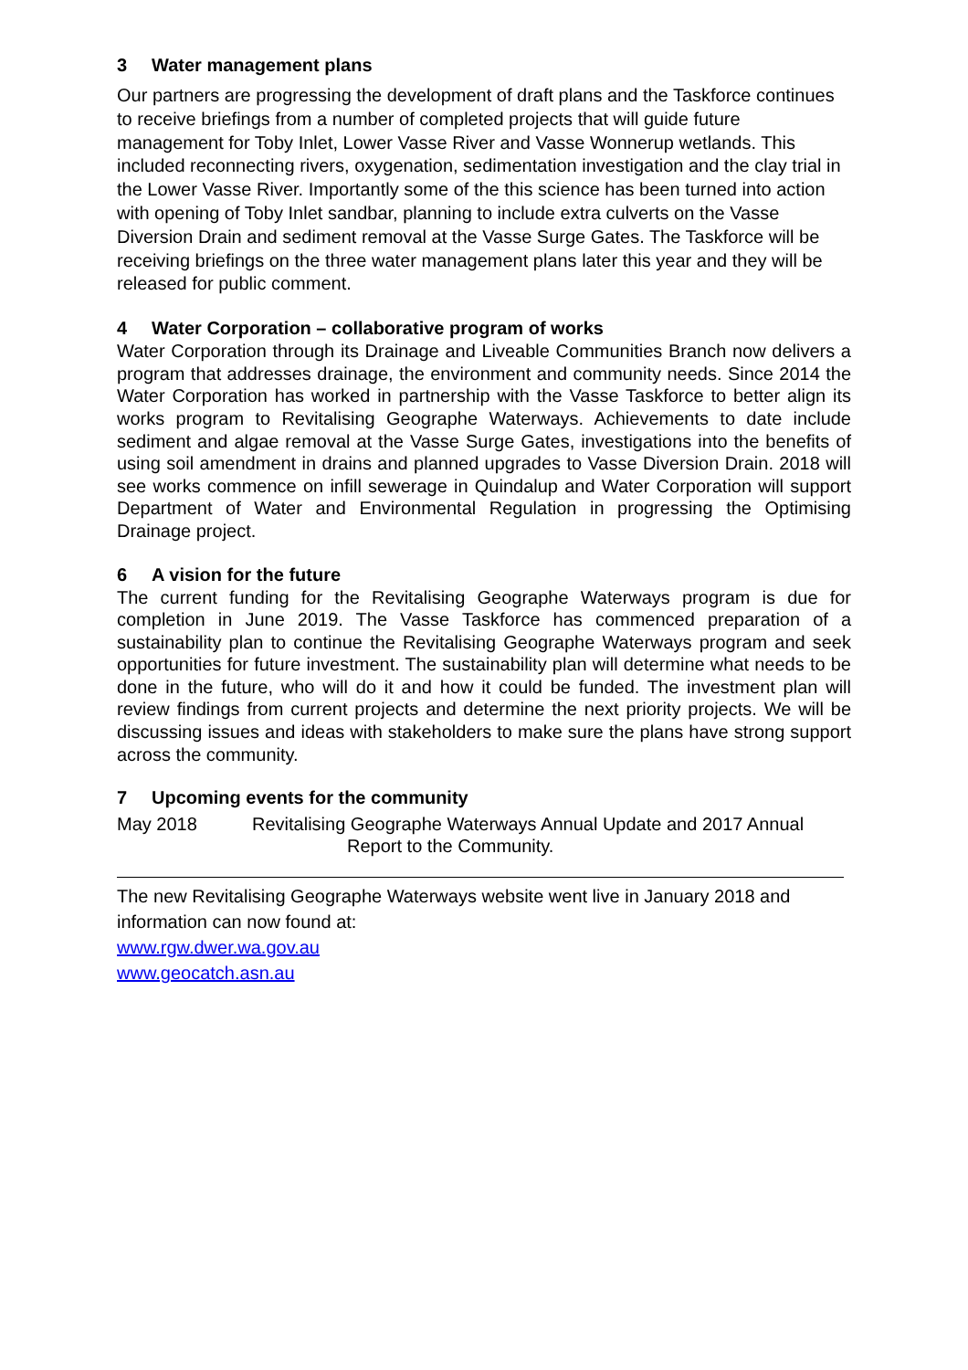3 Water management plans
Our partners are progressing the development of draft plans and the Taskforce continues to receive briefings from a number of completed projects that will guide future management for Toby Inlet, Lower Vasse River and Vasse Wonnerup wetlands. This included reconnecting rivers, oxygenation, sedimentation investigation and the clay trial in the Lower Vasse River. Importantly some of the this science has been turned into action with opening of Toby Inlet sandbar, planning to include extra culverts on the Vasse Diversion Drain and sediment removal at the Vasse Surge Gates. The Taskforce will be receiving briefings on the three water management plans later this year and they will be released for public comment.
4 Water Corporation – collaborative program of works
Water Corporation through its Drainage and Liveable Communities Branch now delivers a program that addresses drainage, the environment and community needs. Since 2014 the Water Corporation has worked in partnership with the Vasse Taskforce to better align its works program to Revitalising Geographe Waterways. Achievements to date include sediment and algae removal at the Vasse Surge Gates, investigations into the benefits of using soil amendment in drains and planned upgrades to Vasse Diversion Drain. 2018 will see works commence on infill sewerage in Quindalup and Water Corporation will support Department of Water and Environmental Regulation in progressing the Optimising Drainage project.
6 A vision for the future
The current funding for the Revitalising Geographe Waterways program is due for completion in June 2019. The Vasse Taskforce has commenced preparation of a sustainability plan to continue the Revitalising Geographe Waterways program and seek opportunities for future investment. The sustainability plan will determine what needs to be done in the future, who will do it and how it could be funded. The investment plan will review findings from current projects and determine the next priority projects. We will be discussing issues and ideas with stakeholders to make sure the plans have strong support across the community.
7 Upcoming events for the community
May 2018 Revitalising Geographe Waterways Annual Update and 2017 Annual
Report to the Community.
The new Revitalising Geographe Waterways website went live in January 2018 and information can now found at:
www.rgw.dwer.wa.gov.au
www.geocatch.asn.au